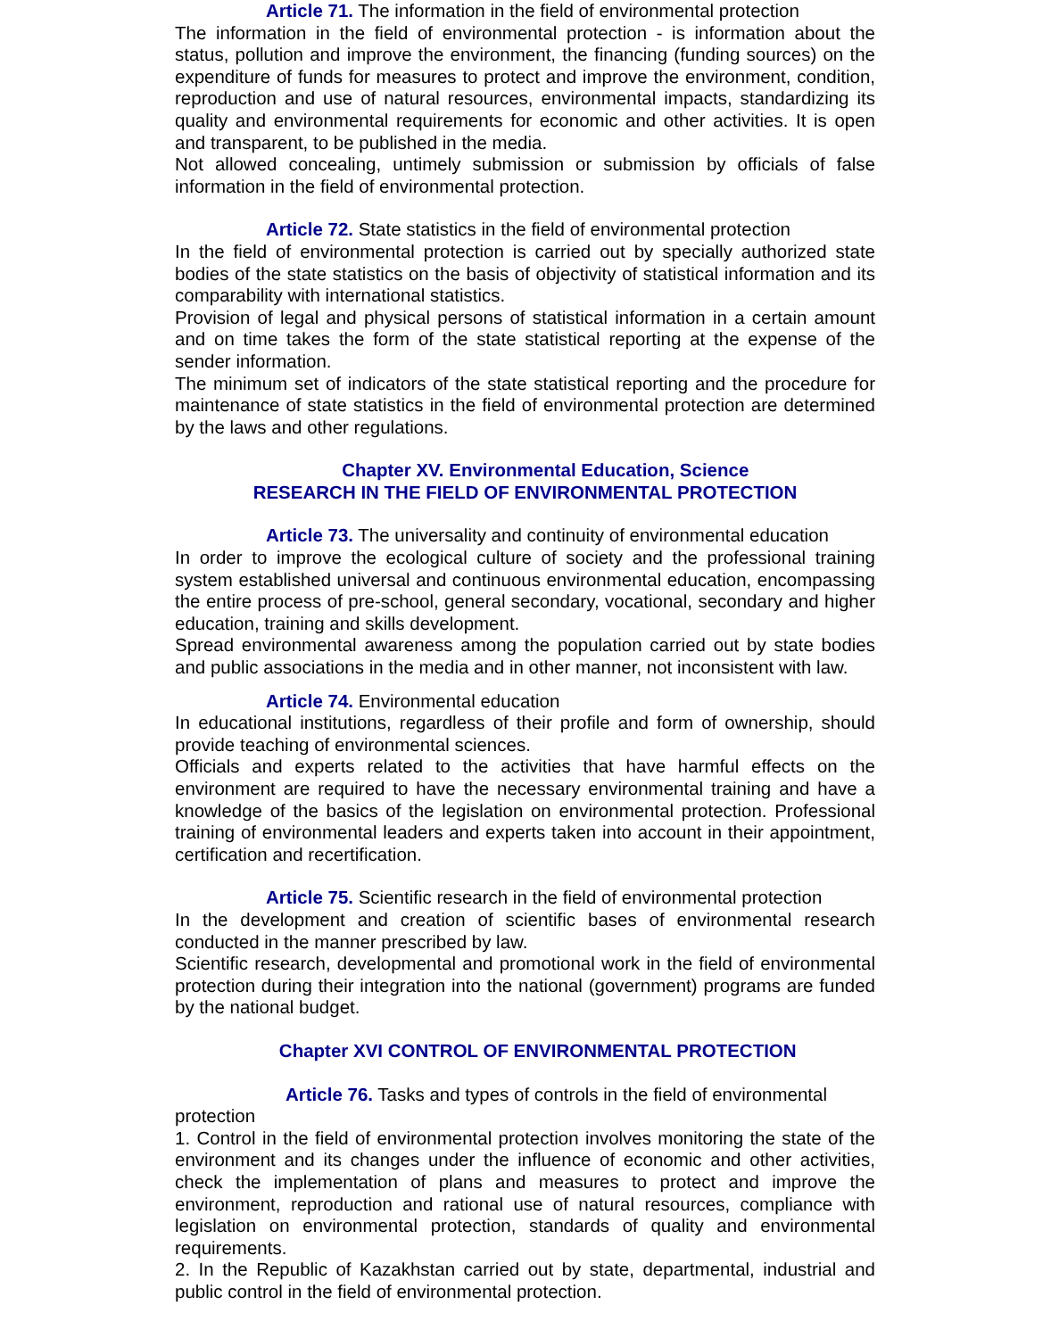Article 71. The information in the field of environmental protection
The information in the field of environmental protection - is information about the status, pollution and improve the environment, the financing (funding sources) on the expenditure of funds for measures to protect and improve the environment, condition, reproduction and use of natural resources, environmental impacts, standardizing its quality and environmental requirements for economic and other activities. It is open and transparent, to be published in the media.
Not allowed concealing, untimely submission or submission by officials of false information in the field of environmental protection.
Article 72. State statistics in the field of environmental protection
In the field of environmental protection is carried out by specially authorized state bodies of the state statistics on the basis of objectivity of statistical information and its comparability with international statistics.
Provision of legal and physical persons of statistical information in a certain amount and on time takes the form of the state statistical reporting at the expense of the sender information.
The minimum set of indicators of the state statistical reporting and the procedure for maintenance of state statistics in the field of environmental protection are determined by the laws and other regulations.
Chapter XV. Environmental Education, Science
RESEARCH IN THE FIELD OF ENVIRONMENTAL PROTECTION
Article 73. The universality and continuity of environmental education
In order to improve the ecological culture of society and the professional training system established universal and continuous environmental education, encompassing the entire process of pre-school, general secondary, vocational, secondary and higher education, training and skills development.
Spread environmental awareness among the population carried out by state bodies and public associations in the media and in other manner, not inconsistent with law.
Article 74. Environmental education
In educational institutions, regardless of their profile and form of ownership, should provide teaching of environmental sciences.
Officials and experts related to the activities that have harmful effects on the environment are required to have the necessary environmental training and have a knowledge of the basics of the legislation on environmental protection. Professional training of environmental leaders and experts taken into account in their appointment, certification and recertification.
Article 75. Scientific research in the field of environmental protection
In the development and creation of scientific bases of environmental research conducted in the manner prescribed by law.
Scientific research, developmental and promotional work in the field of environmental protection during their integration into the national (government) programs are funded by the national budget.
Chapter XVI CONTROL OF ENVIRONMENTAL PROTECTION
Article 76. Tasks and types of controls in the field of environmental
protection
1. Control in the field of environmental protection involves monitoring the state of the environment and its changes under the influence of economic and other activities, check the implementation of plans and measures to protect and improve the environment, reproduction and rational use of natural resources, compliance with legislation on environmental protection, standards of quality and environmental requirements.
2. In the Republic of Kazakhstan carried out by state, departmental, industrial and public control in the field of environmental protection.